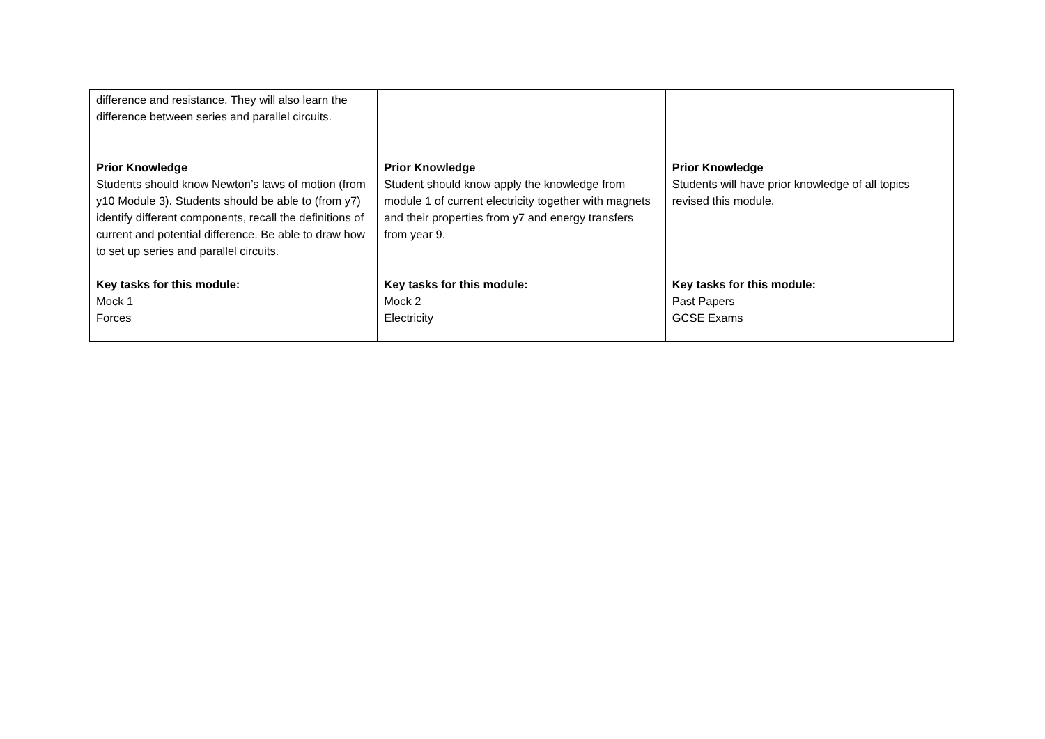| difference and resistance. They will also learn the difference between series and parallel circuits. | | |
| Prior Knowledge Students should know Newton’s laws of motion (from y10 Module 3). Students should be able to (from y7) identify different components, recall the definitions of current and potential difference. Be able to draw how to set up series and parallel circuits. | Prior Knowledge Student should know apply the knowledge from module 1 of current electricity together with magnets and their properties from y7 and energy transfers from year 9. | Prior Knowledge Students will have prior knowledge of all topics revised this module. |
| Key tasks for this module: Mock 1 Forces | Key tasks for this module: Mock 2 Electricity | Key tasks for this module: Past Papers GCSE Exams |